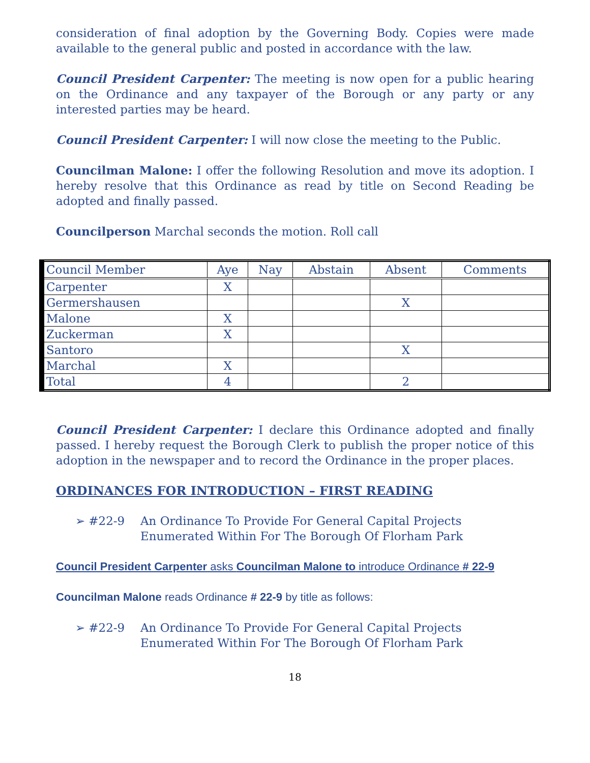consideration of final adoption by the Governing Body. Copies were made available to the general public and posted in accordance with the law.
Council President Carpenter: The meeting is now open for a public hearing on the Ordinance and any taxpayer of the Borough or any party or any interested parties may be heard.
Council President Carpenter: I will now close the meeting to the Public.
Councilman Malone: I offer the following Resolution and move its adoption. I hereby resolve that this Ordinance as read by title on Second Reading be adopted and finally passed.
Councilperson Marchal seconds the motion. Roll call
| Council Member | Aye | Nay | Abstain | Absent | Comments |
| --- | --- | --- | --- | --- | --- |
| Carpenter | X | | | | |
| Germershausen | | | | X | |
| Malone | X | | | | |
| Zuckerman | X | | | | |
| Santoro | | | | X | |
| Marchal | X | | | | |
| Total | 4 | | | 2 | |
Council President Carpenter: I declare this Ordinance adopted and finally passed. I hereby request the Borough Clerk to publish the proper notice of this adoption in the newspaper and to record the Ordinance in the proper places.
ORDINANCES FOR INTRODUCTION – FIRST READING
➢ #22-9 An Ordinance To Provide For General Capital Projects
Enumerated Within For The Borough Of Florham Park
Council President Carpenter asks Councilman Malone to introduce Ordinance # 22-9
Councilman Malone reads Ordinance # 22-9 by title as follows:
➢ #22-9 An Ordinance To Provide For General Capital Projects
Enumerated Within For The Borough Of Florham Park
18